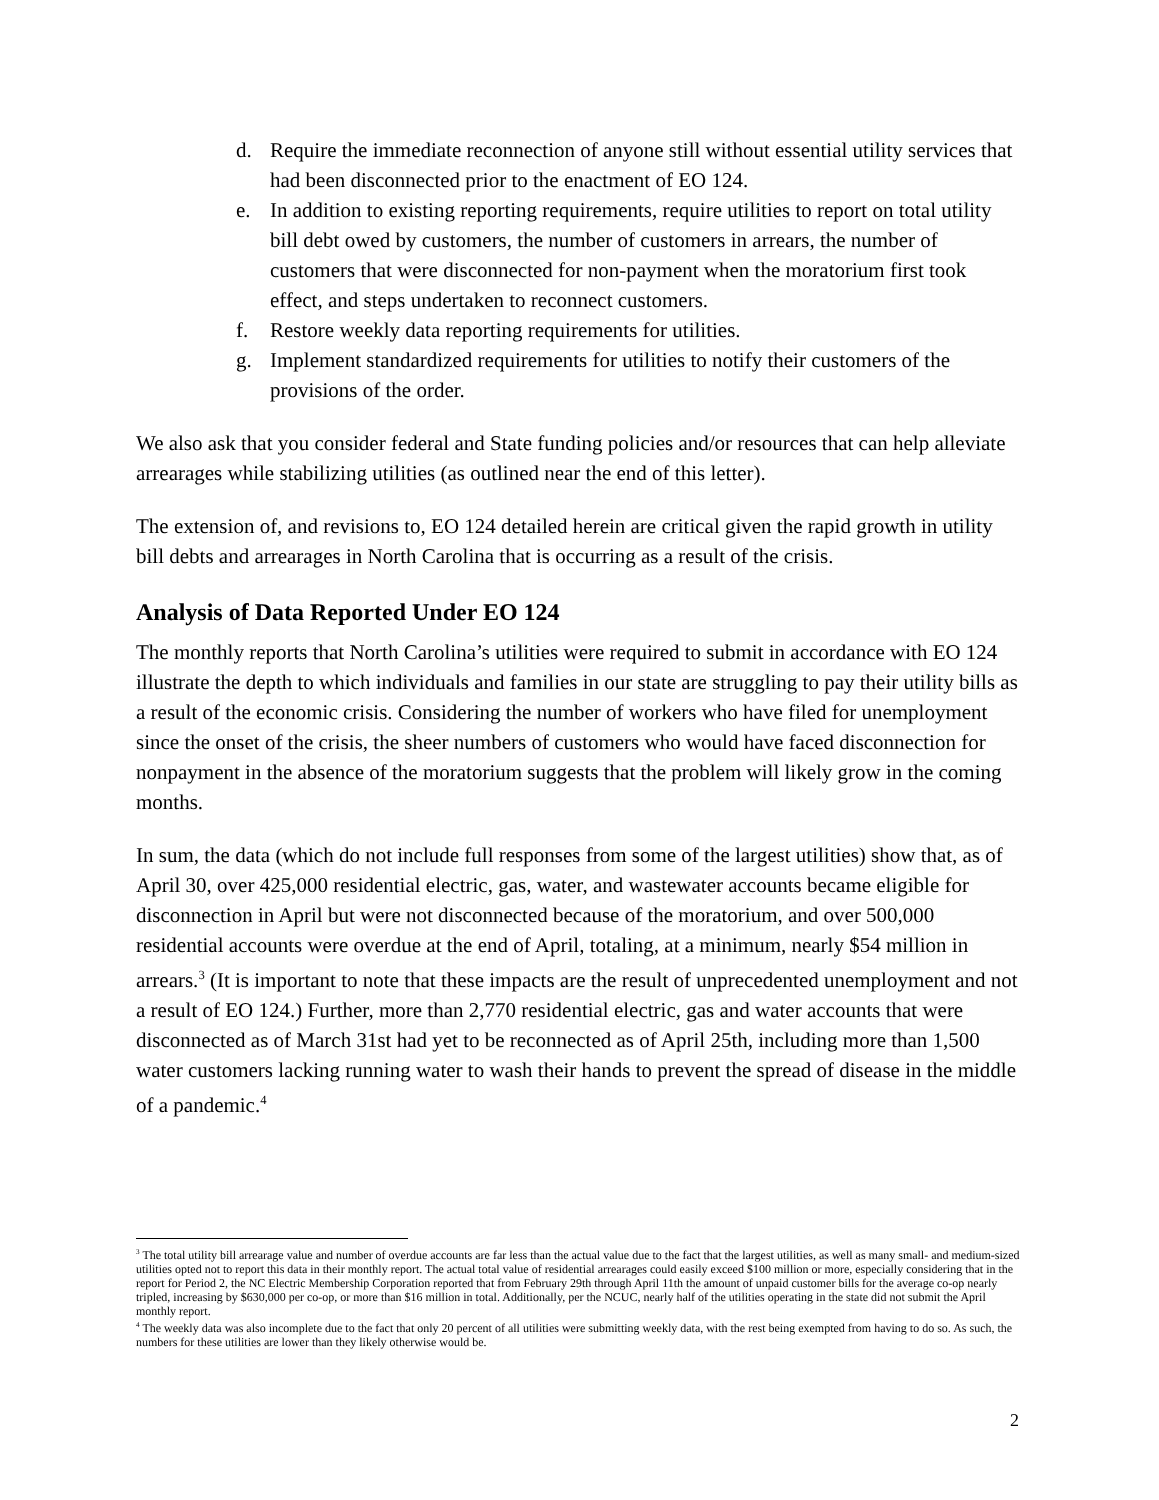d. Require the immediate reconnection of anyone still without essential utility services that had been disconnected prior to the enactment of EO 124.
e. In addition to existing reporting requirements, require utilities to report on total utility bill debt owed by customers, the number of customers in arrears, the number of customers that were disconnected for non-payment when the moratorium first took effect, and steps undertaken to reconnect customers.
f. Restore weekly data reporting requirements for utilities.
g. Implement standardized requirements for utilities to notify their customers of the provisions of the order.
We also ask that you consider federal and State funding policies and/or resources that can help alleviate arrearages while stabilizing utilities (as outlined near the end of this letter).
The extension of, and revisions to, EO 124 detailed herein are critical given the rapid growth in utility bill debts and arrearages in North Carolina that is occurring as a result of the crisis.
Analysis of Data Reported Under EO 124
The monthly reports that North Carolina’s utilities were required to submit in accordance with EO 124 illustrate the depth to which individuals and families in our state are struggling to pay their utility bills as a result of the economic crisis. Considering the number of workers who have filed for unemployment since the onset of the crisis, the sheer numbers of customers who would have faced disconnection for nonpayment in the absence of the moratorium suggests that the problem will likely grow in the coming months.
In sum, the data (which do not include full responses from some of the largest utilities) show that, as of April 30, over 425,000 residential electric, gas, water, and wastewater accounts became eligible for disconnection in April but were not disconnected because of the moratorium, and over 500,000 residential accounts were overdue at the end of April, totaling, at a minimum, nearly $54 million in arrears.<sup>3</sup> (It is important to note that these impacts are the result of unprecedented unemployment and not a result of EO 124.) Further, more than 2,770 residential electric, gas and water accounts that were disconnected as of March 31st had yet to be reconnected as of April 25th, including more than 1,500 water customers lacking running water to wash their hands to prevent the spread of disease in the middle of a pandemic.<sup>4</sup>
<sup>3</sup> The total utility bill arrearage value and number of overdue accounts are far less than the actual value due to the fact that the largest utilities, as well as many small- and medium-sized utilities opted not to report this data in their monthly report. The actual total value of residential arrearages could easily exceed $100 million or more, especially considering that in the report for Period 2, the NC Electric Membership Corporation reported that from February 29th through April 11th the amount of unpaid customer bills for the average co-op nearly tripled, increasing by $630,000 per co-op, or more than $16 million in total. Additionally, per the NCUC, nearly half of the utilities operating in the state did not submit the April monthly report.
<sup>4</sup> The weekly data was also incomplete due to the fact that only 20 percent of all utilities were submitting weekly data, with the rest being exempted from having to do so. As such, the numbers for these utilities are lower than they likely otherwise would be.
2